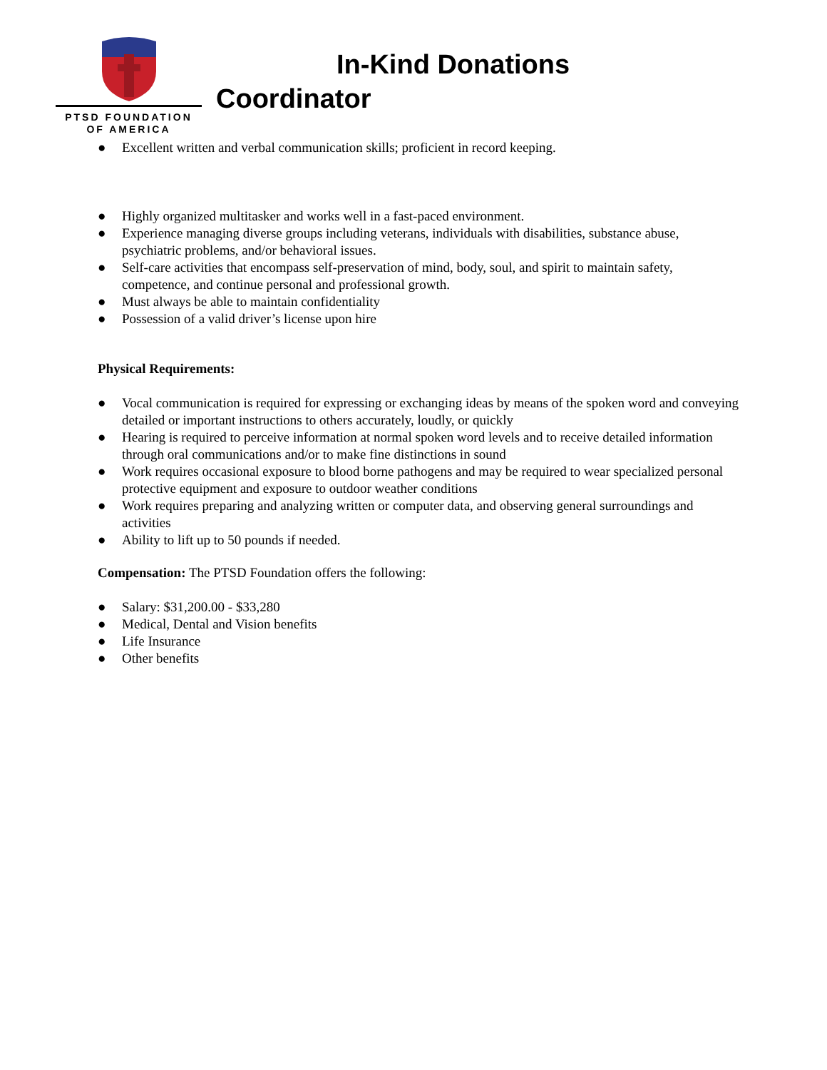PTSD FOUNDATION
OF AMERICA
In-Kind Donations
Coordinator
● Excellent written and verbal communication skills; proficient in record keeping.
● Highly organized multitasker and works well in a fast-paced environment.
● Experience managing diverse groups including veterans, individuals with disabilities, substance abuse, psychiatric problems, and/or behavioral issues.
● Self-care activities that encompass self-preservation of mind, body, soul, and spirit to maintain safety, competence, and continue personal and professional growth.
● Must always be able to maintain confidentiality
● Possession of a valid driver’s license upon hire
Physical Requirements:
● Vocal communication is required for expressing or exchanging ideas by means of the spoken word and conveying detailed or important instructions to others accurately, loudly, or quickly
● Hearing is required to perceive information at normal spoken word levels and to receive detailed information through oral communications and/or to make fine distinctions in sound
● Work requires occasional exposure to blood borne pathogens and may be required to wear specialized personal protective equipment and exposure to outdoor weather conditions
● Work requires preparing and analyzing written or computer data, and observing general surroundings and activities
● Ability to lift up to 50 pounds if needed.
Compensation: The PTSD Foundation offers the following:
● Salary: $31,200.00 - $33,280
● Medical, Dental and Vision benefits
● Life Insurance
● Other benefits